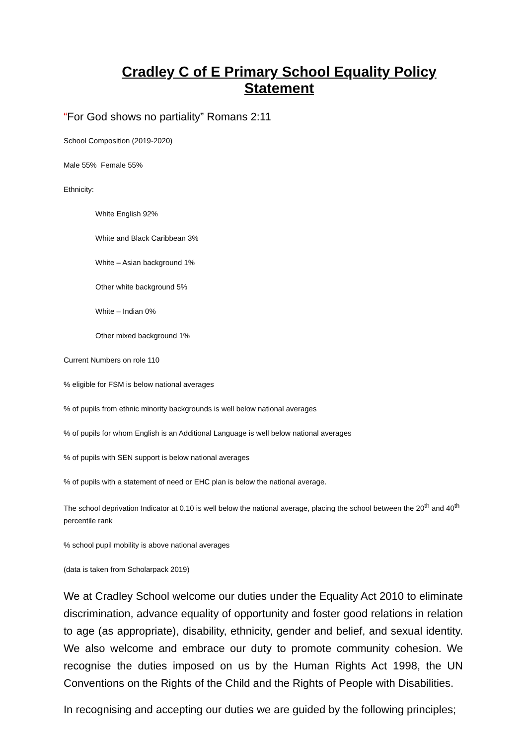Cradley C of E Primary School Equality Policy Statement
“For God shows no partiality” Romans 2:11
School Composition (2019-2020)
Male 55% Female 55%
Ethnicity:
White English 92%
White and Black Caribbean 3%
White – Asian background 1%
Other white background 5%
White – Indian 0%
Other mixed background 1%
Current Numbers on role 110
% eligible for FSM is below national averages
% of pupils from ethnic minority backgrounds is well below national averages
% of pupils for whom English is an Additional Language is well below national averages
% of pupils with SEN support is below national averages
% of pupils with a statement of need or EHC plan is below the national average.
The school deprivation Indicator at 0.10 is well below the national average, placing the school between the 20<sup>th</sup> and 40<sup>th</sup> percentile rank
% school pupil mobility is above national averages
(data is taken from Scholarpack 2019)
We at Cradley School welcome our duties under the Equality Act 2010 to eliminate discrimination, advance equality of opportunity and foster good relations in relation to age (as appropriate), disability, ethnicity, gender and belief, and sexual identity. We also welcome and embrace our duty to promote community cohesion. We recognise the duties imposed on us by the Human Rights Act 1998, the UN Conventions on the Rights of the Child and the Rights of People with Disabilities.
In recognising and accepting our duties we are guided by the following principles;